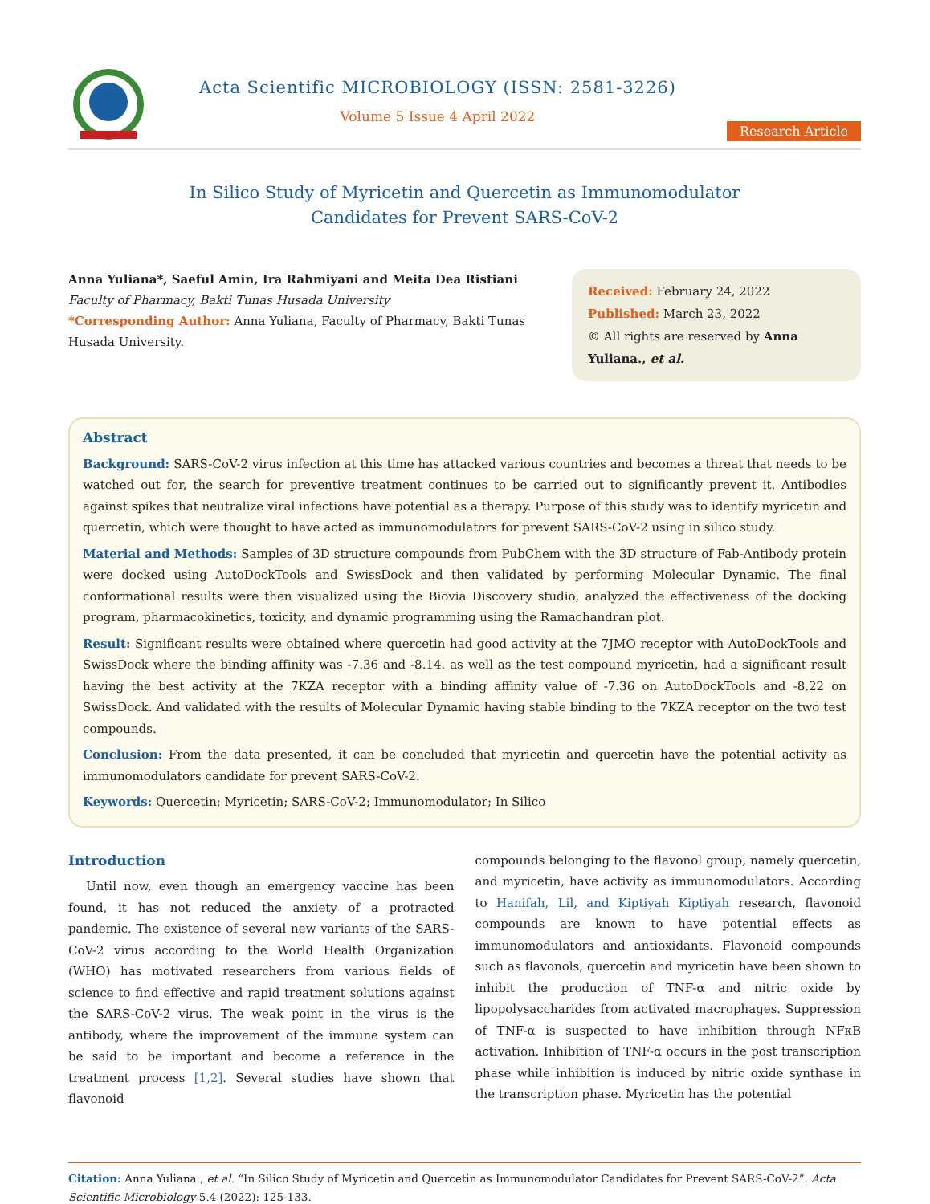Acta Scientific MICROBIOLOGY (ISSN: 2581-3226)
Volume 5 Issue 4 April 2022
Research Article
In Silico Study of Myricetin and Quercetin as Immunomodulator
Candidates for Prevent SARS-CoV-2
Anna Yuliana*, Saeful Amin, Ira Rahmiyani and Meita Dea Ristiani
Faculty of Pharmacy, Bakti Tunas Husada University
*Corresponding Author: Anna Yuliana, Faculty of Pharmacy, Bakti Tunas Husada University.
Received: February 24, 2022
Published: March 23, 2022
© All rights are reserved by Anna Yuliana., et al.
Abstract
Background: SARS-CoV-2 virus infection at this time has attacked various countries and becomes a threat that needs to be watched out for, the search for preventive treatment continues to be carried out to significantly prevent it. Antibodies against spikes that neutralize viral infections have potential as a therapy. Purpose of this study was to identify myricetin and quercetin, which were thought to have acted as immunomodulators for prevent SARS-CoV-2 using in silico study.
Material and Methods: Samples of 3D structure compounds from PubChem with the 3D structure of Fab-Antibody protein were docked using AutoDockTools and SwissDock and then validated by performing Molecular Dynamic. The final conformational results were then visualized using the Biovia Discovery studio, analyzed the effectiveness of the docking program, pharmacokinetics, toxicity, and dynamic programming using the Ramachandran plot.
Result: Significant results were obtained where quercetin had good activity at the 7JMO receptor with AutoDockTools and SwissDock where the binding affinity was -7.36 and -8.14. as well as the test compound myricetin, had a significant result having the best activity at the 7KZA receptor with a binding affinity value of -7.36 on AutoDockTools and -8.22 on SwissDock. And validated with the results of Molecular Dynamic having stable binding to the 7KZA receptor on the two test compounds.
Conclusion: From the data presented, it can be concluded that myricetin and quercetin have the potential activity as immunomodulators candidate for prevent SARS-CoV-2.
Keywords: Quercetin; Myricetin; SARS-CoV-2; Immunomodulator; In Silico
Introduction
Until now, even though an emergency vaccine has been found, it has not reduced the anxiety of a protracted pandemic. The existence of several new variants of the SARS-CoV-2 virus according to the World Health Organization (WHO) has motivated researchers from various fields of science to find effective and rapid treatment solutions against the SARS-CoV-2 virus. The weak point in the virus is the antibody, where the improvement of the immune system can be said to be important and become a reference in the treatment process [1,2]. Several studies have shown that flavonoid
compounds belonging to the flavonol group, namely quercetin, and myricetin, have activity as immunomodulators. According to Hanifah, Lil, and Kiptiyah Kiptiyah research, flavonoid compounds are known to have potential effects as immunomodulators and antioxidants. Flavonoid compounds such as flavonols, quercetin and myricetin have been shown to inhibit the production of TNF-α and nitric oxide by lipopolysaccharides from activated macrophages. Suppression of TNF-α is suspected to have inhibition through NFκB activation. Inhibition of TNF-α occurs in the post transcription phase while inhibition is induced by nitric oxide synthase in the transcription phase. Myricetin has the potential
Citation: Anna Yuliana., et al. “In Silico Study of Myricetin and Quercetin as Immunomodulator Candidates for Prevent SARS-CoV-2”. Acta Scientific Microbiology 5.4 (2022): 125-133.